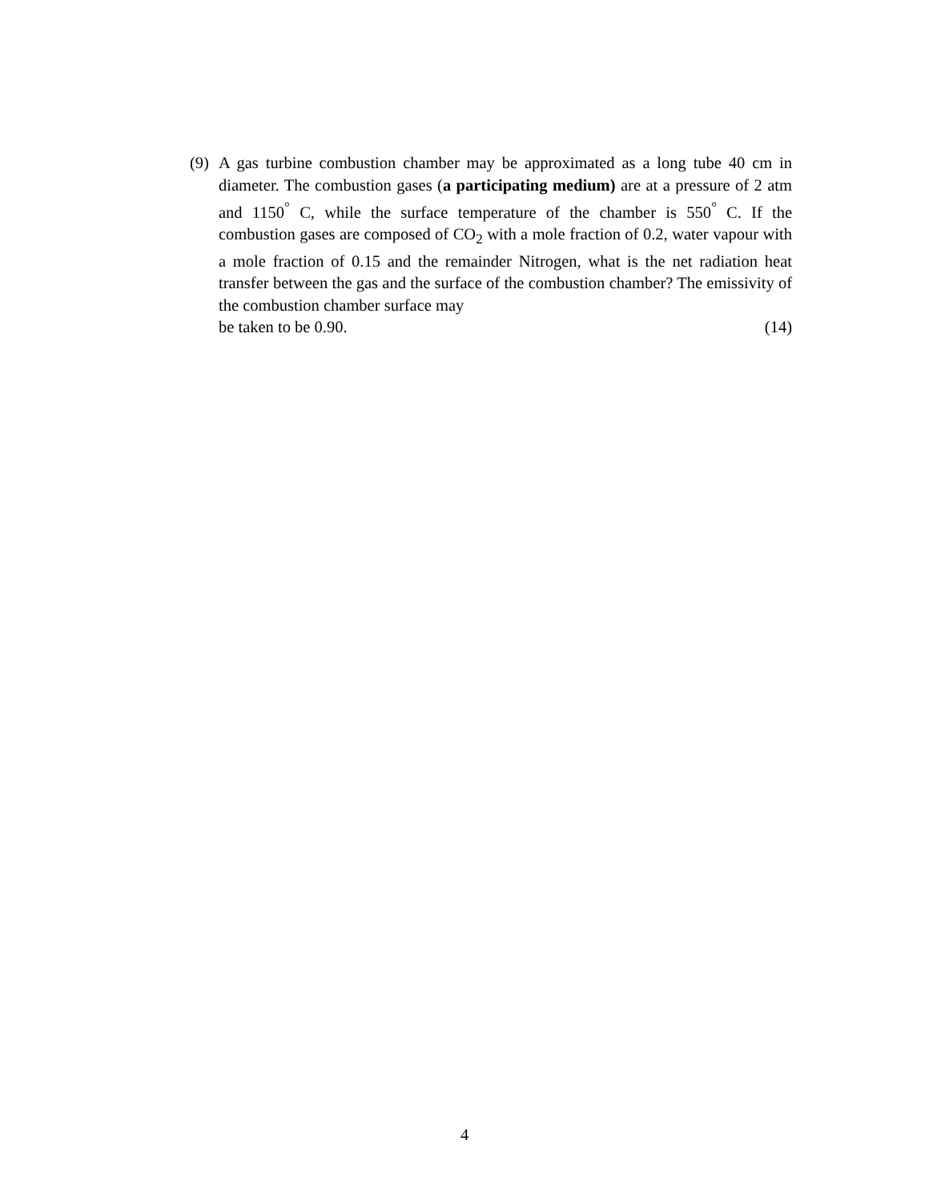(9)
A gas turbine combustion chamber may be approximated as a long tube 40 cm in diameter. The combustion gases (a participating medium) are at a pressure of 2 atm and 1150<sup>°</sup> C, while the surface temperature of the chamber is 550<sup>°</sup> C. If the combustion gases are composed of CO<sub>2</sub> with a mole fraction of 0.2, water vapour with a mole fraction of 0.15 and the remainder Nitrogen, what is the net radiation heat transfer between the gas and the surface of the combustion chamber? The emissivity of the combustion chamber surface may
be taken to be 0.90. (14)
4